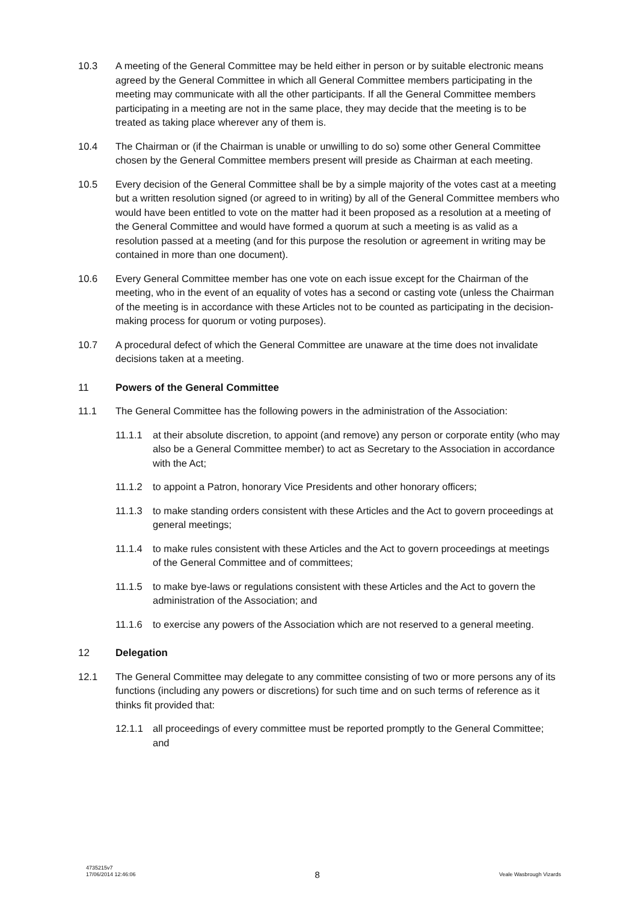10.3 A meeting of the General Committee may be held either in person or by suitable electronic means agreed by the General Committee in which all General Committee members participating in the meeting may communicate with all the other participants. If all the General Committee members participating in a meeting are not in the same place, they may decide that the meeting is to be treated as taking place wherever any of them is.
10.4 The Chairman or (if the Chairman is unable or unwilling to do so) some other General Committee chosen by the General Committee members present will preside as Chairman at each meeting.
10.5 Every decision of the General Committee shall be by a simple majority of the votes cast at a meeting but a written resolution signed (or agreed to in writing) by all of the General Committee members who would have been entitled to vote on the matter had it been proposed as a resolution at a meeting of the General Committee and would have formed a quorum at such a meeting is as valid as a resolution passed at a meeting (and for this purpose the resolution or agreement in writing may be contained in more than one document).
10.6 Every General Committee member has one vote on each issue except for the Chairman of the meeting, who in the event of an equality of votes has a second or casting vote (unless the Chairman of the meeting is in accordance with these Articles not to be counted as participating in the decision-making process for quorum or voting purposes).
10.7 A procedural defect of which the General Committee are unaware at the time does not invalidate decisions taken at a meeting.
11 Powers of the General Committee
11.1 The General Committee has the following powers in the administration of the Association:
11.1.1 at their absolute discretion, to appoint (and remove) any person or corporate entity (who may also be a General Committee member) to act as Secretary to the Association in accordance with the Act;
11.1.2 to appoint a Patron, honorary Vice Presidents and other honorary officers;
11.1.3 to make standing orders consistent with these Articles and the Act to govern proceedings at general meetings;
11.1.4 to make rules consistent with these Articles and the Act to govern proceedings at meetings of the General Committee and of committees;
11.1.5 to make bye-laws or regulations consistent with these Articles and the Act to govern the administration of the Association; and
11.1.6 to exercise any powers of the Association which are not reserved to a general meeting.
12 Delegation
12.1 The General Committee may delegate to any committee consisting of two or more persons any of its functions (including any powers or discretions) for such time and on such terms of reference as it thinks fit provided that:
12.1.1 all proceedings of every committee must be reported promptly to the General Committee; and
4735215v7
17/06/2014 12:46:06
8
Veale Wasbrough Vizards